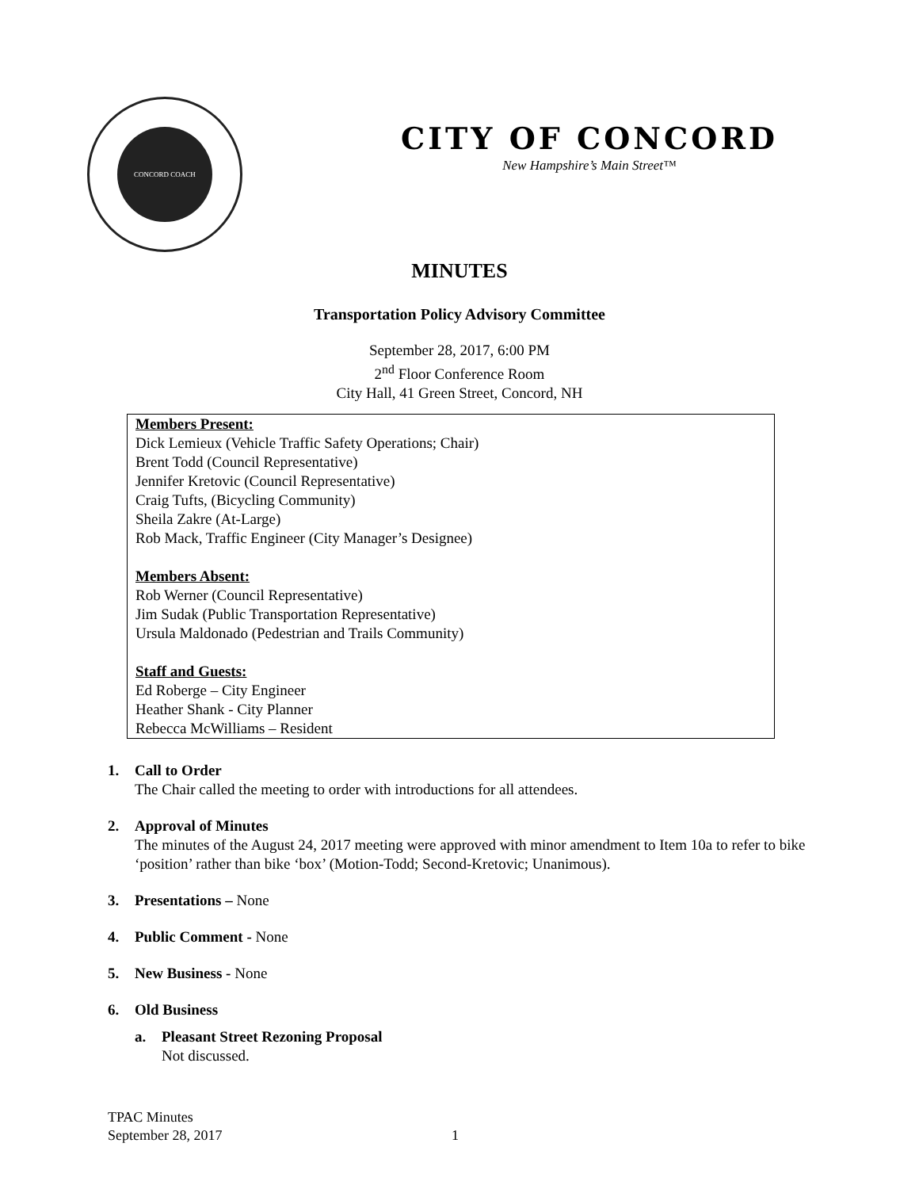CONCORD COACH
CITY OF CONCORD
New Hampshire’s Main Street™
MINUTES
Transportation Policy Advisory Committee
September 28, 2017, 6:00 PM
2<sup>nd</sup> Floor Conference Room
City Hall, 41 Green Street, Concord, NH
Members Present:
Dick Lemieux (Vehicle Traffic Safety Operations; Chair)
Brent Todd (Council Representative)
Jennifer Kretovic (Council Representative)
Craig Tufts, (Bicycling Community)
Sheila Zakre (At-Large)
Rob Mack, Traffic Engineer (City Manager’s Designee)
Members Absent:
Rob Werner (Council Representative)
Jim Sudak (Public Transportation Representative)
Ursula Maldonado (Pedestrian and Trails Community)
Staff and Guests:
Ed Roberge – City Engineer
Heather Shank - City Planner
Rebecca McWilliams – Resident
1. Call to Order
The Chair called the meeting to order with introductions for all attendees.
2. Approval of Minutes
The minutes of the August 24, 2017 meeting were approved with minor amendment to Item 10a to refer to bike ‘position’ rather than bike ‘box’ (Motion-Todd; Second-Kretovic; Unanimous).
3. Presentations – None
4. Public Comment - None
5. New Business - None
6. Old Business
a. Pleasant Street Rezoning Proposal
Not discussed.
TPAC Minutes
September 28, 2017 1